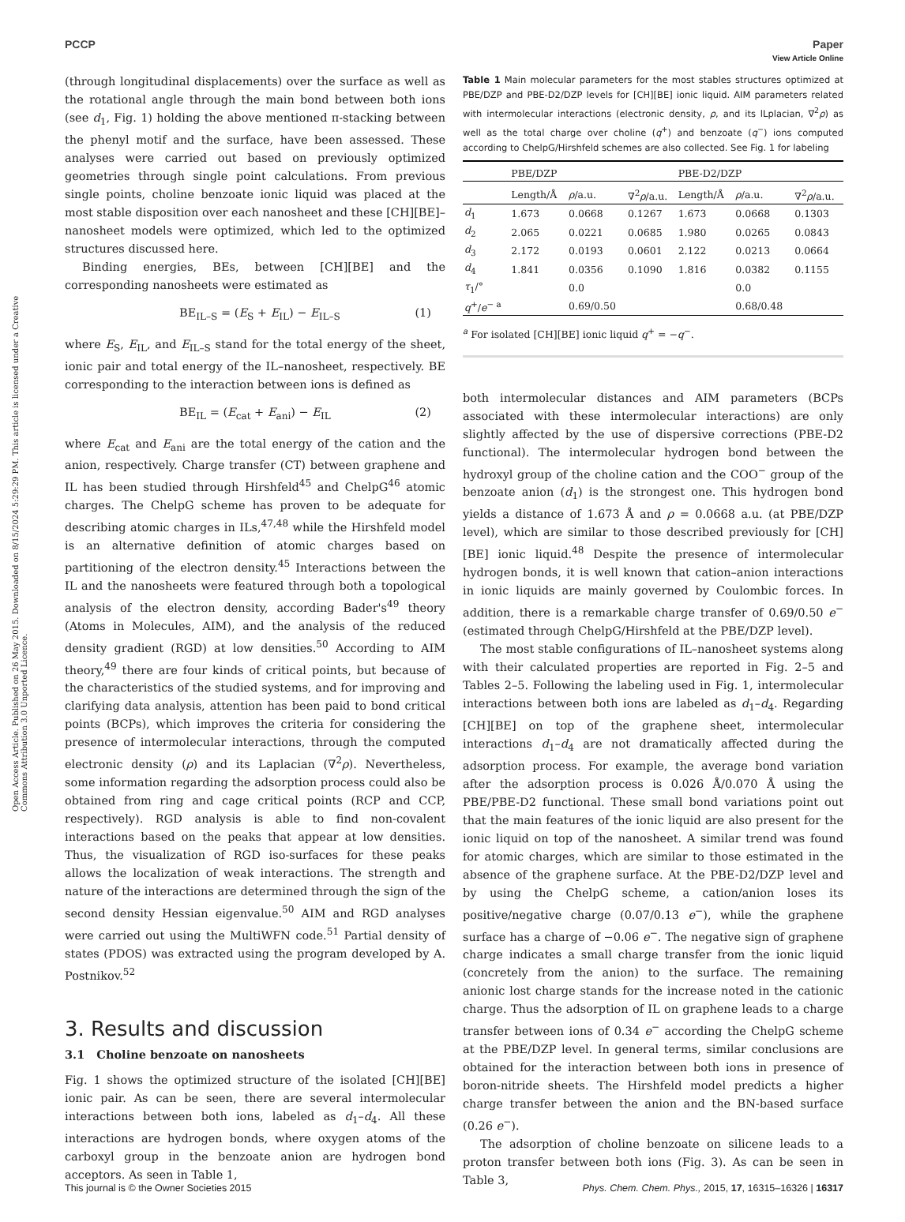View Article Online
PCCP Paper
Open Access Article. Published on 26 May 2015. Downloaded on 8/15/2024 5:29:29 PM. This article is licensed under a Creative Commons Attribution 3.0 Unported Licence.
(through longitudinal displacements) over the surface as well as the rotational angle through the main bond between both ions (see d<sub>1</sub>, Fig. 1) holding the above mentioned π-stacking between the phenyl motif and the surface, have been assessed. These analyses were carried out based on previously optimized geometries through single point calculations. From previous single points, choline benzoate ionic liquid was placed at the most stable disposition over each nanosheet and these [CH][BE]–nanosheet models were optimized, which led to the optimized structures discussed here.
Binding energies, BEs, between [CH][BE] and the corresponding nanosheets were estimated as
BE<sub>IL–S</sub> = (E<sub>S</sub> + E<sub>IL</sub>) − E<sub>IL–S</sub> (1)
where E<sub>S</sub>, E<sub>IL</sub>, and E<sub>IL–S</sub> stand for the total energy of the sheet, ionic pair and total energy of the IL–nanosheet, respectively. BE corresponding to the interaction between ions is defined as
BE<sub>IL</sub> = (E<sub>cat</sub> + E<sub>ani</sub>) − E<sub>IL</sub> (2)
where E<sub>cat</sub> and E<sub>ani</sub> are the total energy of the cation and the anion, respectively. Charge transfer (CT) between graphene and IL has been studied through Hirshfeld<sup>45</sup> and ChelpG<sup>46</sup> atomic charges. The ChelpG scheme has proven to be adequate for describing atomic charges in ILs,<sup>47,48</sup> while the Hirshfeld model is an alternative definition of atomic charges based on partitioning of the electron density.<sup>45</sup> Interactions between the IL and the nanosheets were featured through both a topological analysis of the electron density, according Bader's<sup>49</sup> theory (Atoms in Molecules, AIM), and the analysis of the reduced density gradient (RGD) at low densities.<sup>50</sup> According to AIM theory,<sup>49</sup> there are four kinds of critical points, but because of the characteristics of the studied systems, and for improving and clarifying data analysis, attention has been paid to bond critical points (BCPs), which improves the criteria for considering the presence of intermolecular interactions, through the computed electronic density (ρ) and its Laplacian (∇<sup>2</sup>ρ). Nevertheless, some information regarding the adsorption process could also be obtained from ring and cage critical points (RCP and CCP, respectively). RGD analysis is able to find non-covalent interactions based on the peaks that appear at low densities. Thus, the visualization of RGD iso-surfaces for these peaks allows the localization of weak interactions. The strength and nature of the interactions are determined through the sign of the second density Hessian eigenvalue.<sup>50</sup> AIM and RGD analyses were carried out using the MultiWFN code.<sup>51</sup> Partial density of states (PDOS) was extracted using the program developed by A. Postnikov.<sup>52</sup>
3. Results and discussion
3.1 Choline benzoate on nanosheets
Fig. 1 shows the optimized structure of the isolated [CH][BE] ionic pair. As can be seen, there are several intermolecular interactions between both ions, labeled as d<sub>1</sub>–d<sub>4</sub>. All these interactions are hydrogen bonds, where oxygen atoms of the carboxyl group in the benzoate anion are hydrogen bond acceptors. As seen in Table 1,
Table 1 Main molecular parameters for the most stables structures optimized at PBE/DZP and PBE-D2/DZP levels for [CH][BE] ionic liquid. AIM parameters related with intermolecular interactions (electronic density, ρ, and its lLplacian, ∇<sup>2</sup>ρ) as well as the total charge over choline (q<sup>+</sup>) and benzoate (q<sup>−</sup>) ions computed according to ChelpG/Hirshfeld schemes are also collected. See Fig. 1 for labeling
| | PBE/DZP | | | PBE-D2/DZP | | |
| --- | --- | --- | --- | --- | --- | --- |
| | Length/Å | ρ /a.u. | ∇<sup>2</sup> ρ /a.u. | Length/Å | ρ /a.u. | ∇<sup>2</sup> ρ /a.u. |
| d<sub>1</sub> | 1.673 | 0.0668 | 0.1267 | 1.673 | 0.0668 | 0.1303 |
| d<sub>2</sub> | 2.065 | 0.0221 | 0.0685 | 1.980 | 0.0265 | 0.0843 |
| d<sub>3</sub> | 2.172 | 0.0193 | 0.0601 | 2.122 | 0.0213 | 0.0664 |
| d<sub>4</sub> | 1.841 | 0.0356 | 0.1090 | 1.816 | 0.0382 | 0.1155 |
| τ<sub>1</sub>/° | | 0.0 | | | 0.0 | |
| q<sup>+</sup>/ e<sup>− a</sup> | | 0.69/0.50 | | | 0.68/0.48 | |
<sup>a</sup> For isolated [CH][BE] ionic liquid q<sup>+</sup> = −q<sup>−</sup>.
both intermolecular distances and AIM parameters (BCPs associated with these intermolecular interactions) are only slightly affected by the use of dispersive corrections (PBE-D2 functional). The intermolecular hydrogen bond between the hydroxyl group of the choline cation and the COO<sup>−</sup> group of the benzoate anion (d<sub>1</sub>) is the strongest one. This hydrogen bond yields a distance of 1.673 Å and ρ = 0.0668 a.u. (at PBE/DZP level), which are similar to those described previously for [CH][BE] ionic liquid.<sup>48</sup> Despite the presence of intermolecular hydrogen bonds, it is well known that cation–anion interactions in ionic liquids are mainly governed by Coulombic forces. In addition, there is a remarkable charge transfer of 0.69/0.50 e<sup>−</sup> (estimated through ChelpG/Hirshfeld at the PBE/DZP level).
The most stable configurations of IL–nanosheet systems along with their calculated properties are reported in Fig. 2–5 and Tables 2–5. Following the labeling used in Fig. 1, intermolecular interactions between both ions are labeled as d<sub>1</sub>–d<sub>4</sub>. Regarding [CH][BE] on top of the graphene sheet, intermolecular interactions d<sub>1</sub>–d<sub>4</sub> are not dramatically affected during the adsorption process. For example, the average bond variation after the adsorption process is 0.026 Å/0.070 Å using the PBE/PBE-D2 functional. These small bond variations point out that the main features of the ionic liquid are also present for the ionic liquid on top of the nanosheet. A similar trend was found for atomic charges, which are similar to those estimated in the absence of the graphene surface. At the PBE-D2/DZP level and by using the ChelpG scheme, a cation/anion loses its positive/negative charge (0.07/0.13 e<sup>−</sup>), while the graphene surface has a charge of −0.06 e<sup>−</sup>. The negative sign of graphene charge indicates a small charge transfer from the ionic liquid (concretely from the anion) to the surface. The remaining anionic lost charge stands for the increase noted in the cationic charge. Thus the adsorption of IL on graphene leads to a charge transfer between ions of 0.34 e<sup>−</sup> according the ChelpG scheme at the PBE/DZP level. In general terms, similar conclusions are obtained for the interaction between both ions in presence of boron-nitride sheets. The Hirshfeld model predicts a higher charge transfer between the anion and the BN-based surface (0.26 e<sup>−</sup>).
The adsorption of choline benzoate on silicene leads to a proton transfer between both ions (Fig. 3). As can be seen in Table 3,
This journal is © the Owner Societies 2015 Phys. Chem. Chem. Phys., 2015, 17, 16315–16326 | 16317